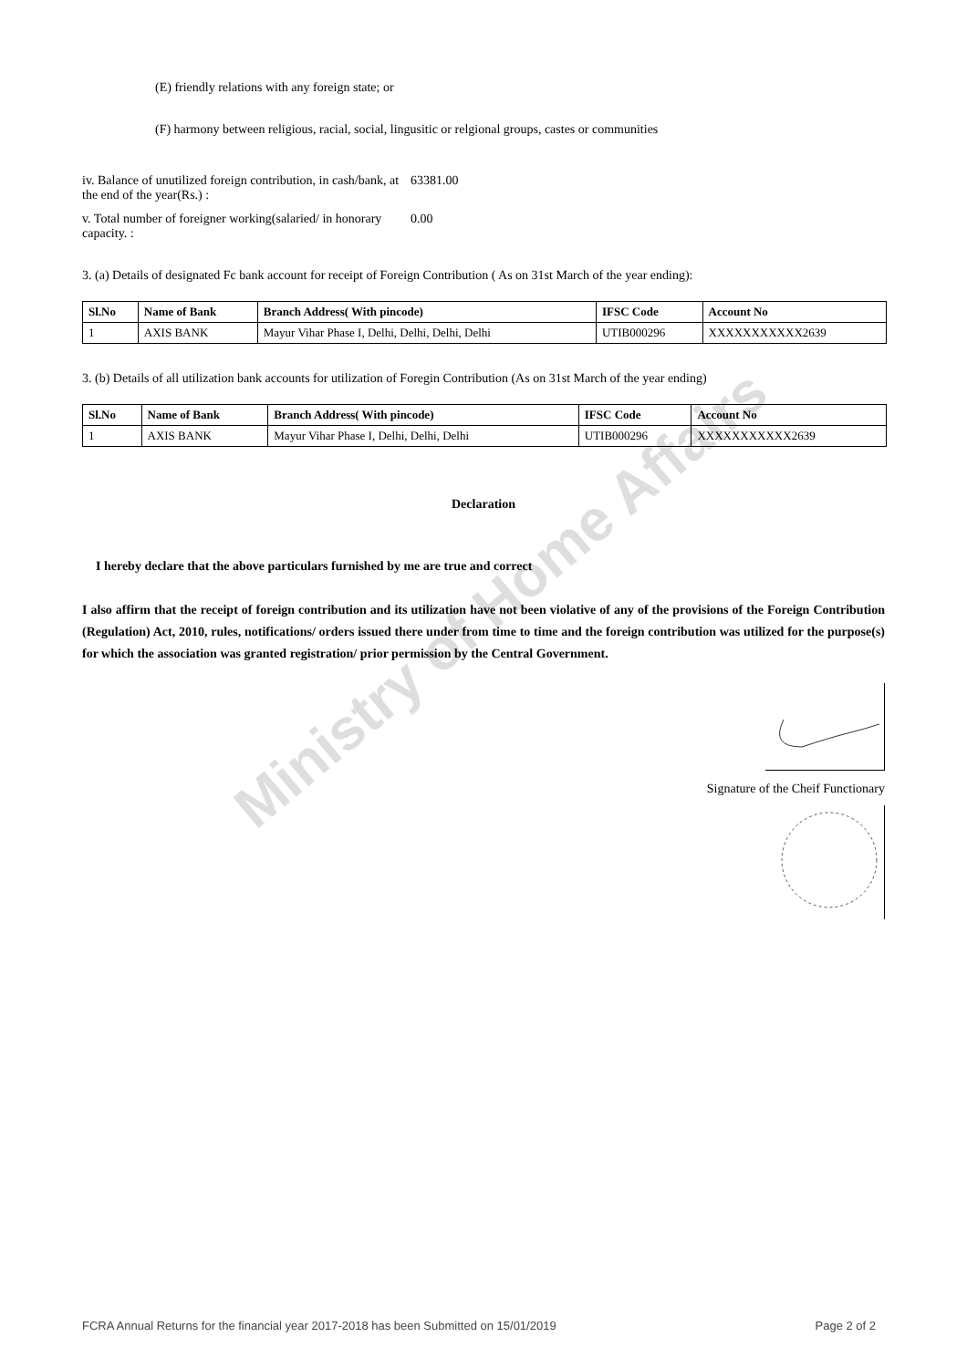Ministry of Home Affairs
(E) friendly relations with any foreign state; or
(F) harmony between religious, racial, social, lingusitic or relgional groups, castes or communities
iv. Balance of unutilized foreign contribution, in cash/bank, at the end of the year(Rs.) :
63381.00
v. Total number of foreigner working(salaried/ in honorary capacity. :
0.00
3. (a) Details of designated Fc bank account for receipt of Foreign Contribution ( As on 31st March of the year ending):
| Sl.No | Name of Bank | Branch Address( With pincode) | IFSC Code | Account No |
| --- | --- | --- | --- | --- |
| 1 | AXIS BANK | Mayur Vihar Phase I, Delhi, Delhi, Delhi, Delhi | UTIB000296 | XXXXXXXXXXX2639 |
3. (b) Details of all utilization bank accounts for utilization of Foregin Contribution (As on 31st March of the year ending)
| Sl.No | Name of Bank | Branch Address( With pincode) | IFSC Code | Account No |
| --- | --- | --- | --- | --- |
| 1 | AXIS BANK | Mayur Vihar Phase I, Delhi, Delhi, Delhi | UTIB000296 | XXXXXXXXXXX2639 |
Declaration
I hereby declare that the above particulars furnished by me are true and correct
I also affirm that the receipt of foreign contribution and its utilization have not been violative of any of the provisions of the Foreign Contribution (Regulation) Act, 2010, rules, notifications/ orders issued there under from time to time and the foreign contribution was utilized for the purpose(s) for which the association was granted registration/ prior permission by the Central Government.
Signature of the Cheif Functionary
FCRA Annual Returns for the financial year 2017-2018 has been Submitted on 15/01/2019 Page 2 of 2